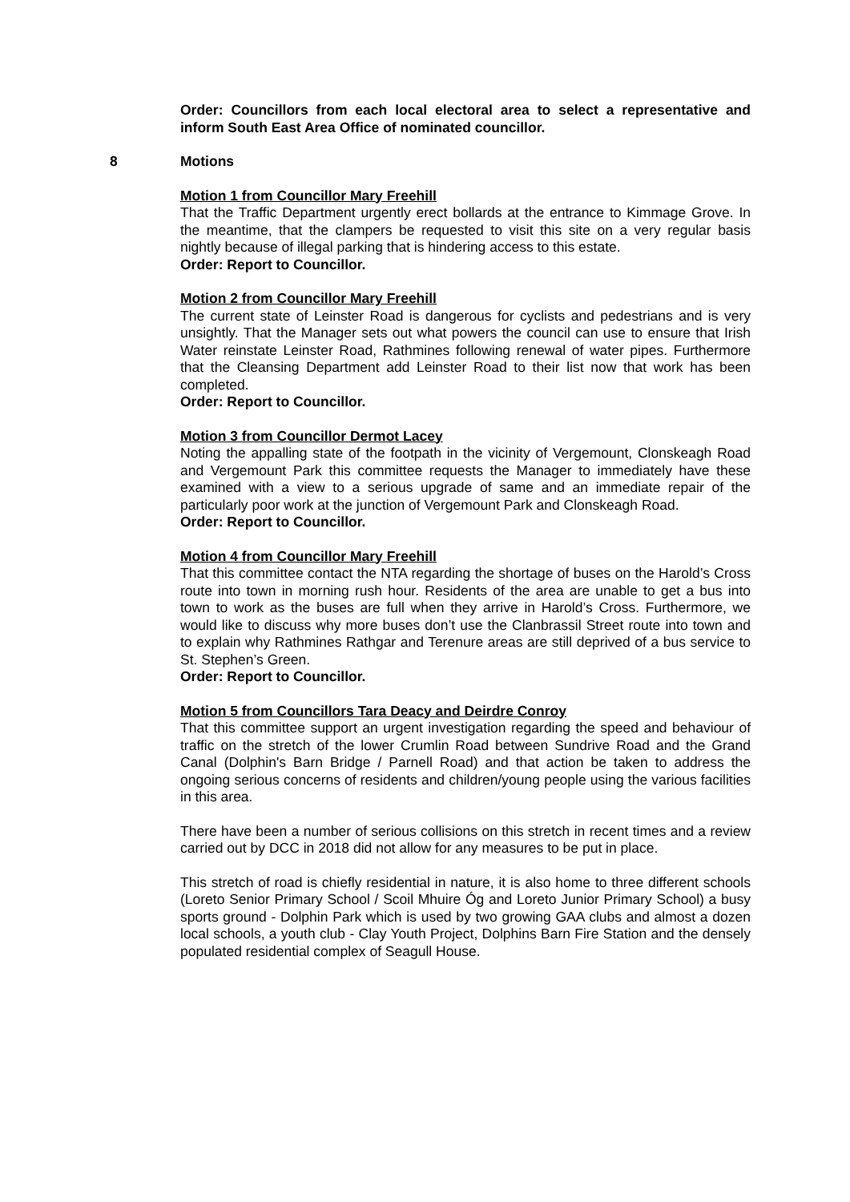Order: Councillors from each local electoral area to select a representative and inform South East Area Office of nominated councillor.
8 Motions
Motion 1 from Councillor Mary Freehill
That the Traffic Department urgently erect bollards at the entrance to Kimmage Grove. In the meantime, that the clampers be requested to visit this site on a very regular basis nightly because of illegal parking that is hindering access to this estate.
Order: Report to Councillor.
Motion 2 from Councillor Mary Freehill
The current state of Leinster Road is dangerous for cyclists and pedestrians and is very unsightly. That the Manager sets out what powers the council can use to ensure that Irish Water reinstate Leinster Road, Rathmines following renewal of water pipes. Furthermore that the Cleansing Department add Leinster Road to their list now that work has been completed.
Order: Report to Councillor.
Motion 3 from Councillor Dermot Lacey
Noting the appalling state of the footpath in the vicinity of Vergemount, Clonskeagh Road and Vergemount Park this committee requests the Manager to immediately have these examined with a view to a serious upgrade of same and an immediate repair of the particularly poor work at the junction of Vergemount Park and Clonskeagh Road.
Order: Report to Councillor.
Motion 4 from Councillor Mary Freehill
That this committee contact the NTA regarding the shortage of buses on the Harold’s Cross route into town in morning rush hour. Residents of the area are unable to get a bus into town to work as the buses are full when they arrive in Harold’s Cross. Furthermore, we would like to discuss why more buses don’t use the Clanbrassil Street route into town and to explain why Rathmines Rathgar and Terenure areas are still deprived of a bus service to St. Stephen’s Green.
Order: Report to Councillor.
Motion 5 from Councillors Tara Deacy and Deirdre Conroy
That this committee support an urgent investigation regarding the speed and behaviour of traffic on the stretch of the lower Crumlin Road between Sundrive Road and the Grand Canal (Dolphin's Barn Bridge / Parnell Road) and that action be taken to address the ongoing serious concerns of residents and children/young people using the various facilities in this area.
There have been a number of serious collisions on this stretch in recent times and a review carried out by DCC in 2018 did not allow for any measures to be put in place.
This stretch of road is chiefly residential in nature, it is also home to three different schools (Loreto Senior Primary School / Scoil Mhuire Óg and Loreto Junior Primary School) a busy sports ground - Dolphin Park which is used by two growing GAA clubs and almost a dozen local schools, a youth club - Clay Youth Project, Dolphins Barn Fire Station and the densely populated residential complex of Seagull House.